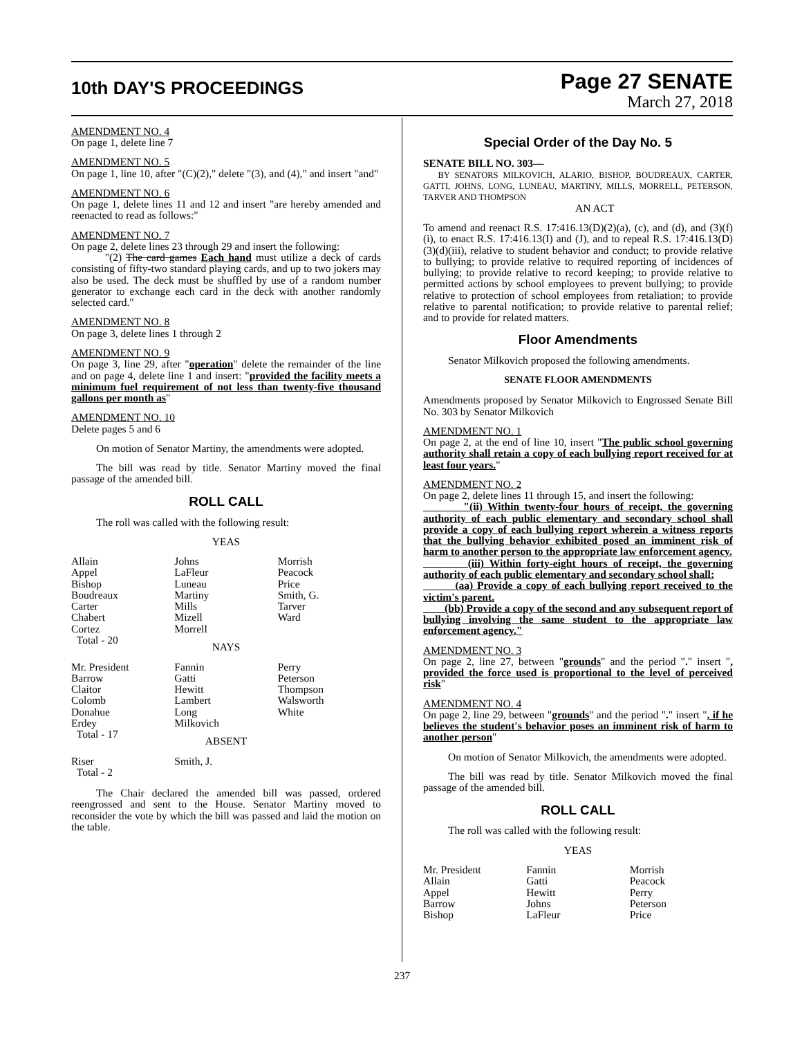10th DAY'S PROCEEDINGS
Page 27 SENATE
March 27, 2018
AMENDMENT NO. 4
On page 1, delete line 7
AMENDMENT NO. 5
On page 1, line 10, after "(C)(2)," delete "(3), and (4)," and insert "and"
AMENDMENT NO. 6
On page 1, delete lines 11 and 12 and insert "are hereby amended and reenacted to read as follows:"
AMENDMENT NO. 7
On page 2, delete lines 23 through 29 and insert the following:
"(2) The card games Each hand must utilize a deck of cards consisting of fifty-two standard playing cards, and up to two jokers may also be used. The deck must be shuffled by use of a random number generator to exchange each card in the deck with another randomly selected card."
AMENDMENT NO. 8
On page 3, delete lines 1 through 2
AMENDMENT NO. 9
On page 3, line 29, after "operation" delete the remainder of the line and on page 4, delete line 1 and insert: "provided the facility meets a minimum fuel requirement of not less than twenty-five thousand gallons per month as"
AMENDMENT NO. 10
Delete pages 5 and 6
On motion of Senator Martiny, the amendments were adopted.
The bill was read by title. Senator Martiny moved the final passage of the amended bill.
ROLL CALL
The roll was called with the following result:
YEAS
| Allain Appel Bishop Boudreaux Carter Chabert Cortez Total - 20 | Johns LaFleur Luneau Martiny Mills Mizell Morrell | Morrish Peacock Price Smith, G. Tarver Ward |
NAYS
| Mr. President Barrow Claitor Colomb Donahue Erdey Total - 17 | Fannin Gatti Hewitt Lambert Long Milkovich | Perry Peterson Thompson Walsworth White |
ABSENT
| Riser Total - 2 | Smith, J. | |
The Chair declared the amended bill was passed, ordered reengrossed and sent to the House. Senator Martiny moved to reconsider the vote by which the bill was passed and laid the motion on the table.
Special Order of the Day No. 5
SENATE BILL NO. 303—
BY SENATORS MILKOVICH, ALARIO, BISHOP, BOUDREAUX, CARTER, GATTI, JOHNS, LONG, LUNEAU, MARTINY, MILLS, MORRELL, PETERSON, TARVER AND THOMPSON
AN ACT
To amend and reenact R.S. 17:416.13(D)(2)(a), (c), and (d), and (3)(f)(i), to enact R.S. 17:416.13(I) and (J), and to repeal R.S. 17:416.13(D)(3)(d)(iii), relative to student behavior and conduct; to provide relative to bullying; to provide relative to required reporting of incidences of bullying; to provide relative to record keeping; to provide relative to permitted actions by school employees to prevent bullying; to provide relative to protection of school employees from retaliation; to provide relative to parental notification; to provide relative to parental relief; and to provide for related matters.
Floor Amendments
Senator Milkovich proposed the following amendments.
SENATE FLOOR AMENDMENTS
Amendments proposed by Senator Milkovich to Engrossed Senate Bill No. 303 by Senator Milkovich
AMENDMENT NO. 1
On page 2, at the end of line 10, insert "The public school governing authority shall retain a copy of each bullying report received for at least four years."
AMENDMENT NO. 2
On page 2, delete lines 11 through 15, and insert the following:
"(ii) Within twenty-four hours of receipt, the governing authority of each public elementary and secondary school shall provide a copy of each bullying report wherein a witness reports that the bullying behavior exhibited posed an imminent risk of harm to another person to the appropriate law enforcement agency.
(iii) Within forty-eight hours of receipt, the governing authority of each public elementary and secondary school shall:
(aa) Provide a copy of each bullying report received to the victim's parent.
(bb) Provide a copy of the second and any subsequent report of bullying involving the same student to the appropriate law enforcement agency."
AMENDMENT NO. 3
On page 2, line 27, between "grounds" and the period "." insert ", provided the force used is proportional to the level of perceived risk"
AMENDMENT NO. 4
On page 2, line 29, between "grounds" and the period "." insert ", if he believes the student's behavior poses an imminent risk of harm to another person"
On motion of Senator Milkovich, the amendments were adopted.
The bill was read by title. Senator Milkovich moved the final passage of the amended bill.
ROLL CALL
The roll was called with the following result:
YEAS
| Mr. President Allain Appel Barrow Bishop | Fannin Gatti Hewitt Johns LaFleur | Morrish Peacock Perry Peterson Price |
237